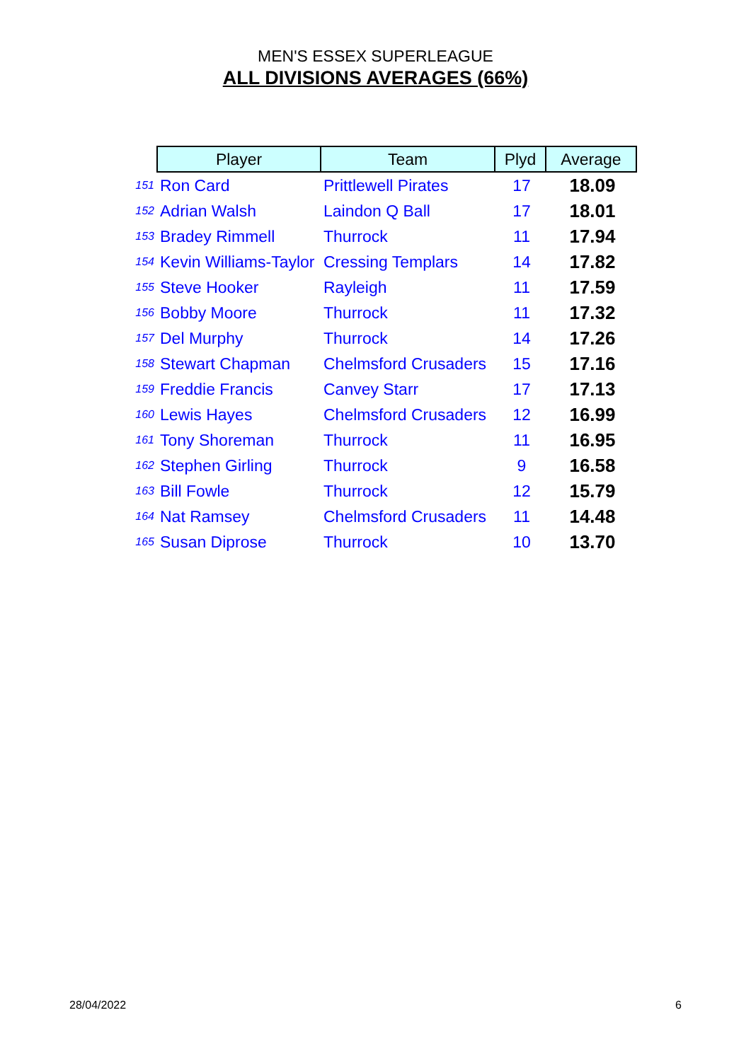MEN'S ESSEX SUPERLEAGUE
ALL DIVISIONS AVERAGES (66%)
| | Player | Team | Plyd | Average |
| 151 | Ron Card | Prittlewell Pirates | 17 | 18.09 |
| 152 | Adrian Walsh | Laindon Q Ball | 17 | 18.01 |
| 153 | Bradey Rimmell | Thurrock | 11 | 17.94 |
| 154 | Kevin Williams-Taylor | Cressing Templars | 14 | 17.82 |
| 155 | Steve Hooker | Rayleigh | 11 | 17.59 |
| 156 | Bobby Moore | Thurrock | 11 | 17.32 |
| 157 | Del Murphy | Thurrock | 14 | 17.26 |
| 158 | Stewart Chapman | Chelmsford Crusaders | 15 | 17.16 |
| 159 | Freddie Francis | Canvey Starr | 17 | 17.13 |
| 160 | Lewis Hayes | Chelmsford Crusaders | 12 | 16.99 |
| 161 | Tony Shoreman | Thurrock | 11 | 16.95 |
| 162 | Stephen Girling | Thurrock | 9 | 16.58 |
| 163 | Bill Fowle | Thurrock | 12 | 15.79 |
| 164 | Nat Ramsey | Chelmsford Crusaders | 11 | 14.48 |
| 165 | Susan Diprose | Thurrock | 10 | 13.70 |
28/04/2022 6